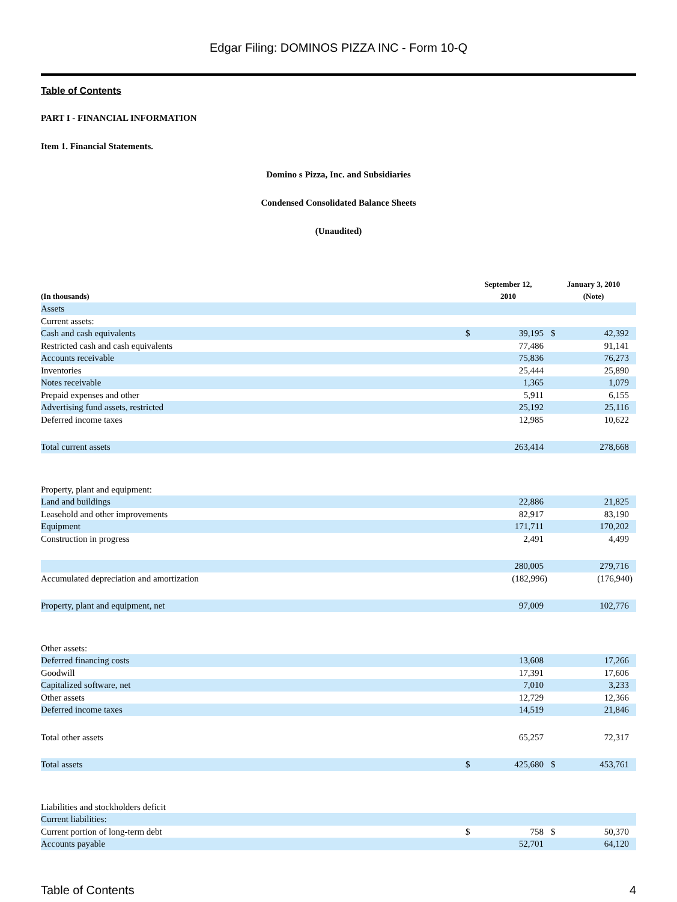Edgar Filing: DOMINOS PIZZA INC - Form 10-Q
Table of Contents
PART I - FINANCIAL INFORMATION
Item 1. Financial Statements.
Domino s Pizza, Inc. and Subsidiaries
Condensed Consolidated Balance Sheets
(Unaudited)
| (In thousands) | September 12, 2010 | | January 3, 2010 (Note) | |
| --- | --- | --- | --- | --- |
| Assets | | | | |
| Current assets: | | | | |
| Cash and cash equivalents | $ | 39,195 | $ | 42,392 |
| Restricted cash and cash equivalents | | 77,486 | | 91,141 |
| Accounts receivable | | 75,836 | | 76,273 |
| Inventories | | 25,444 | | 25,890 |
| Notes receivable | | 1,365 | | 1,079 |
| Prepaid expenses and other | | 5,911 | | 6,155 |
| Advertising fund assets, restricted | | 25,192 | | 25,116 |
| Deferred income taxes | | 12,985 | | 10,622 |
| Total current assets | | 263,414 | | 278,668 |
| Property, plant and equipment: | | | | |
| Land and buildings | | 22,886 | | 21,825 |
| Leasehold and other improvements | | 82,917 | | 83,190 |
| Equipment | | 171,711 | | 170,202 |
| Construction in progress | | 2,491 | | 4,499 |
| | | 280,005 | | 279,716 |
| Accumulated depreciation and amortization | | (182,996) | | (176,940) |
| Property, plant and equipment, net | | 97,009 | | 102,776 |
| Other assets: | | | | |
| Deferred financing costs | | 13,608 | | 17,266 |
| Goodwill | | 17,391 | | 17,606 |
| Capitalized software, net | | 7,010 | | 3,233 |
| Other assets | | 12,729 | | 12,366 |
| Deferred income taxes | | 14,519 | | 21,846 |
| Total other assets | | 65,257 | | 72,317 |
| Total assets | $ | 425,680 | $ | 453,761 |
| Liabilities and stockholders deficit | | | | |
| Current liabilities: | | | | |
| Current portion of long-term debt | $ | 758 | $ | 50,370 |
| Accounts payable | | 52,701 | | 64,120 |
Table of Contents 4